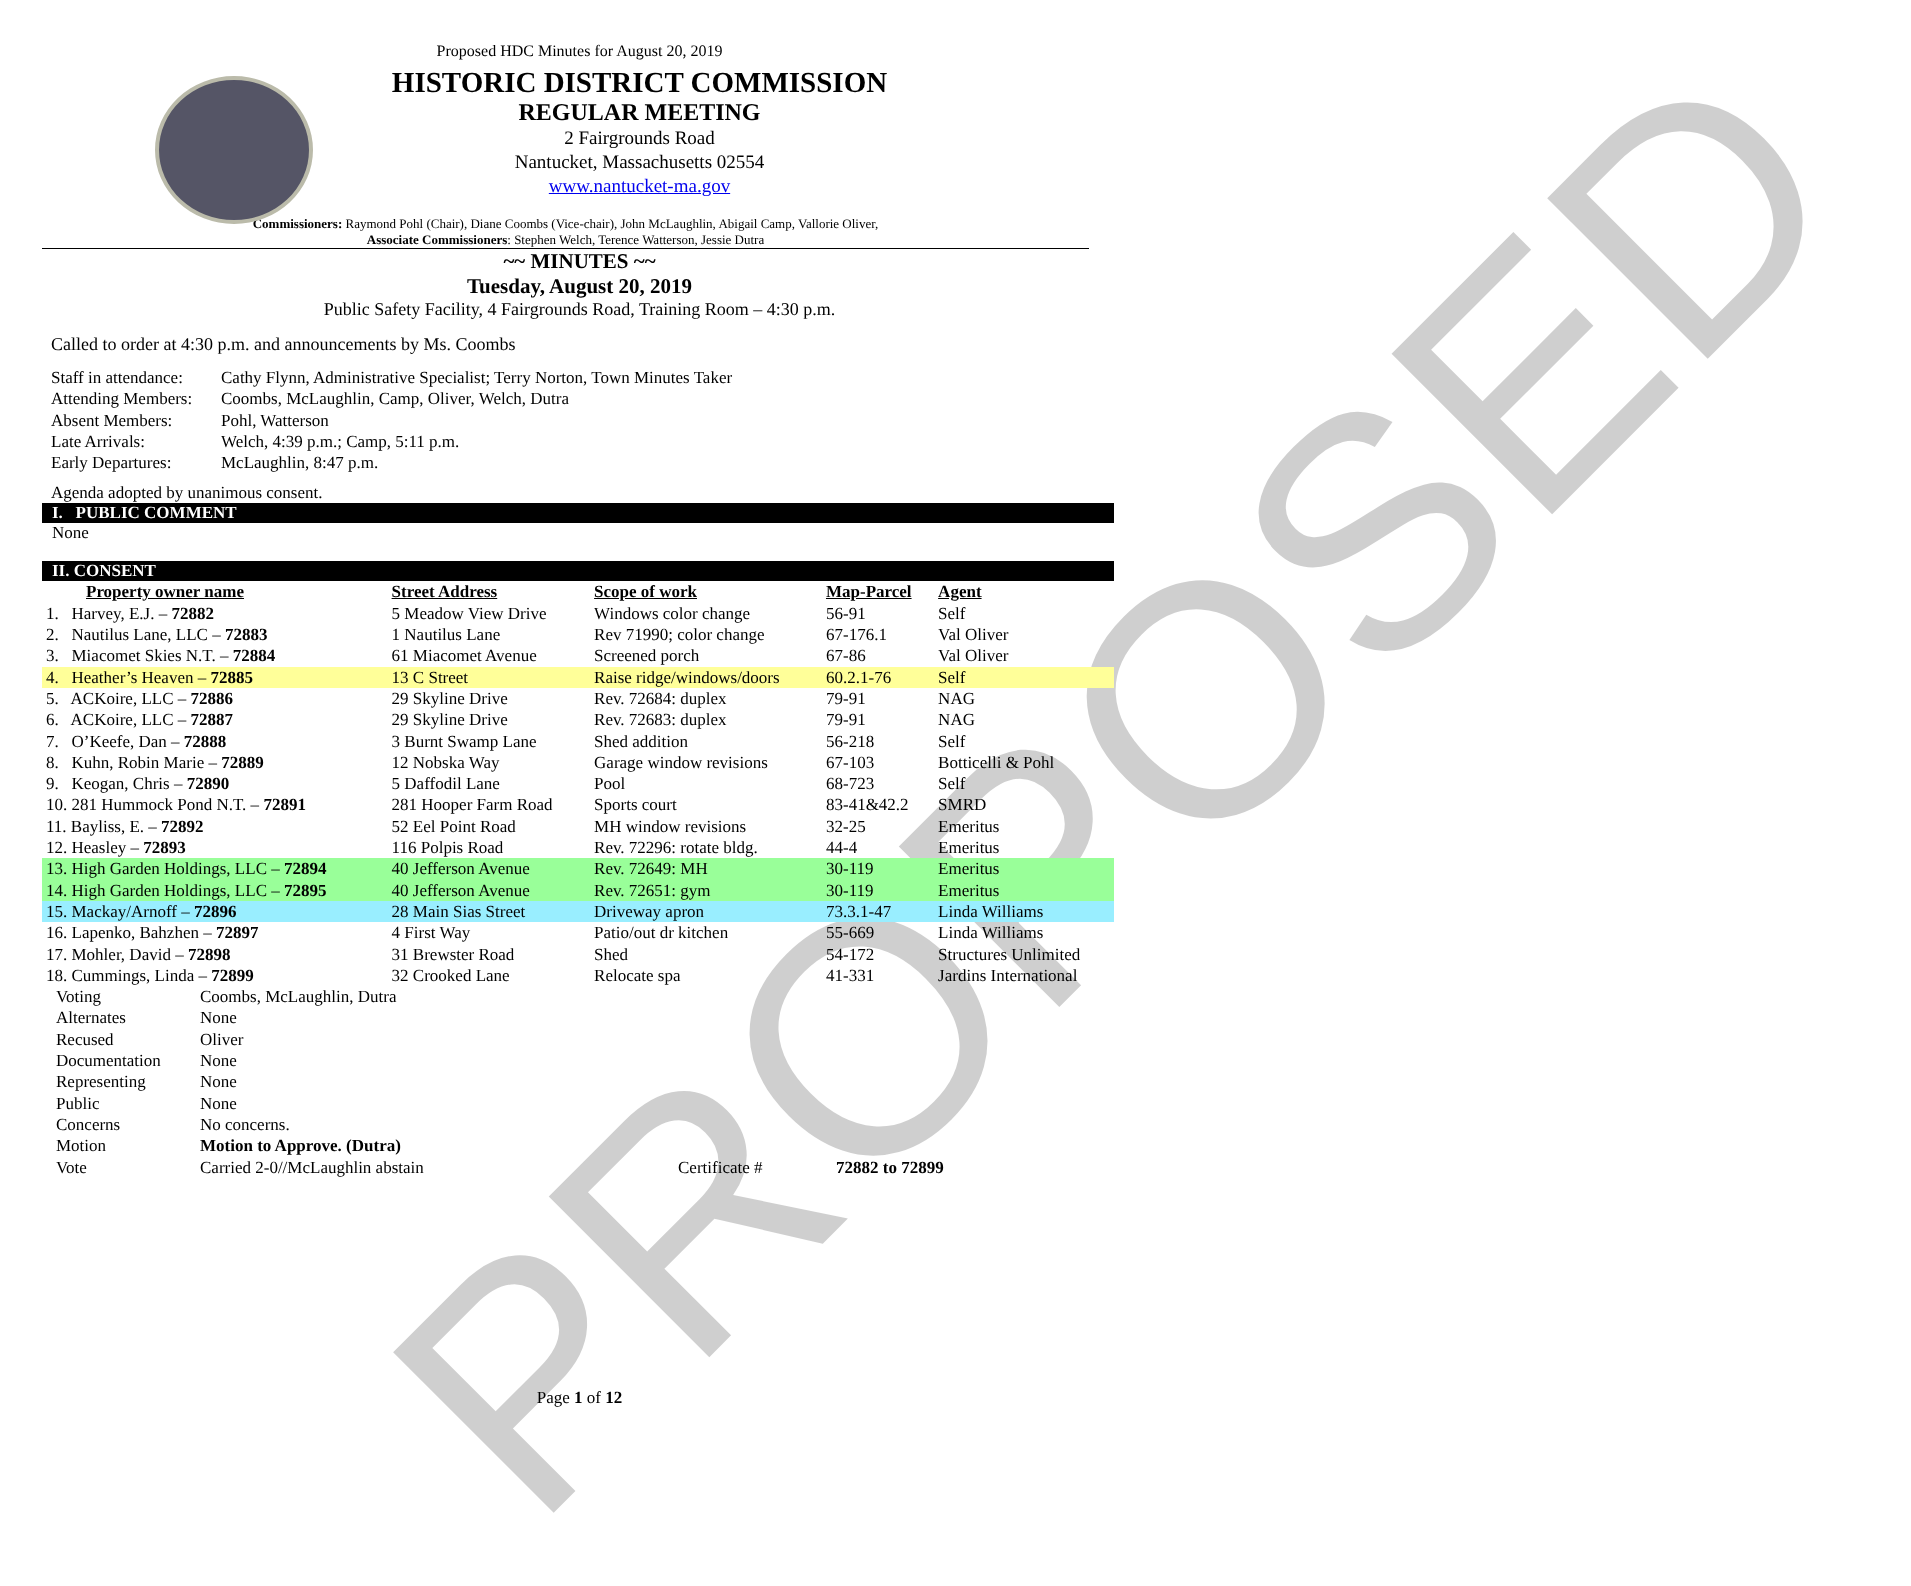PROPOSED
Proposed HDC Minutes for August 20, 2019
HISTORIC DISTRICT COMMISSION
REGULAR MEETING
2 Fairgrounds Road
Nantucket, Massachusetts 02554
www.nantucket-ma.gov
Commissioners: Raymond Pohl (Chair), Diane Coombs (Vice-chair), John McLaughlin, Abigail Camp, Vallorie Oliver,
Associate Commissioners: Stephen Welch, Terence Watterson, Jessie Dutra
~~ MINUTES ~~
Tuesday, August 20, 2019
Public Safety Facility, 4 Fairgrounds Road, Training Room – 4:30 p.m.
Called to order at 4:30 p.m. and announcements by Ms. Coombs
| Staff in attendance: | Cathy Flynn, Administrative Specialist; Terry Norton, Town Minutes Taker |
| Attending Members: | Coombs, McLaughlin, Camp, Oliver, Welch, Dutra |
| Absent Members: | Pohl, Watterson |
| Late Arrivals: | Welch, 4:39 p.m.; Camp, 5:11 p.m. |
| Early Departures: | McLaughlin, 8:47 p.m. |
Agenda adopted by unanimous consent.
I. PUBLIC COMMENT
None
II. CONSENT
| Property owner name | Street Address | Scope of work | Map-Parcel | Agent |
| --- | --- | --- | --- | --- |
| 1. Harvey, E.J. – 72882 | 5 Meadow View Drive | Windows color change | 56-91 | Self |
| 2. Nautilus Lane, LLC – 72883 | 1 Nautilus Lane | Rev 71990; color change | 67-176.1 | Val Oliver |
| 3. Miacomet Skies N.T. – 72884 | 61 Miacomet Avenue | Screened porch | 67-86 | Val Oliver |
| 4. Heather’s Heaven – 72885 | 13 C Street | Raise ridge/windows/doors | 60.2.1-76 | Self |
| 5. ACKoire, LLC – 72886 | 29 Skyline Drive | Rev. 72684: duplex | 79-91 | NAG |
| 6. ACKoire, LLC – 72887 | 29 Skyline Drive | Rev. 72683: duplex | 79-91 | NAG |
| 7. O’Keefe, Dan – 72888 | 3 Burnt Swamp Lane | Shed addition | 56-218 | Self |
| 8. Kuhn, Robin Marie – 72889 | 12 Nobska Way | Garage window revisions | 67-103 | Botticelli & Pohl |
| 9. Keogan, Chris – 72890 | 5 Daffodil Lane | Pool | 68-723 | Self |
| 10. 281 Hummock Pond N.T. – 72891 | 281 Hooper Farm Road | Sports court | 83-41&42.2 | SMRD |
| 11. Bayliss, E. – 72892 | 52 Eel Point Road | MH window revisions | 32-25 | Emeritus |
| 12. Heasley – 72893 | 116 Polpis Road | Rev. 72296: rotate bldg. | 44-4 | Emeritus |
| 13. High Garden Holdings, LLC – 72894 | 40 Jefferson Avenue | Rev. 72649: MH | 30-119 | Emeritus |
| 14. High Garden Holdings, LLC – 72895 | 40 Jefferson Avenue | Rev. 72651: gym | 30-119 | Emeritus |
| 15. Mackay/Arnoff – 72896 | 28 Main Sias Street | Driveway apron | 73.3.1-47 | Linda Williams |
| 16. Lapenko, Bahzhen – 72897 | 4 First Way | Patio/out dr kitchen | 55-669 | Linda Williams |
| 17. Mohler, David – 72898 | 31 Brewster Road | Shed | 54-172 | Structures Unlimited |
| 18. Cummings, Linda – 72899 | 32 Crooked Lane | Relocate spa | 41-331 | Jardins International |
| Voting | Coombs, McLaughlin, Dutra | | |
| Alternates | None | | |
| Recused | Oliver | | |
| Documentation | None | | |
| Representing | None | | |
| Public | None | | |
| Concerns | No concerns. | | |
| Motion | Motion to Approve. (Dutra) | | |
| Vote | Carried 2-0//McLaughlin abstain | Certificate # | 72882 to 72899 |
Page 1 of 12